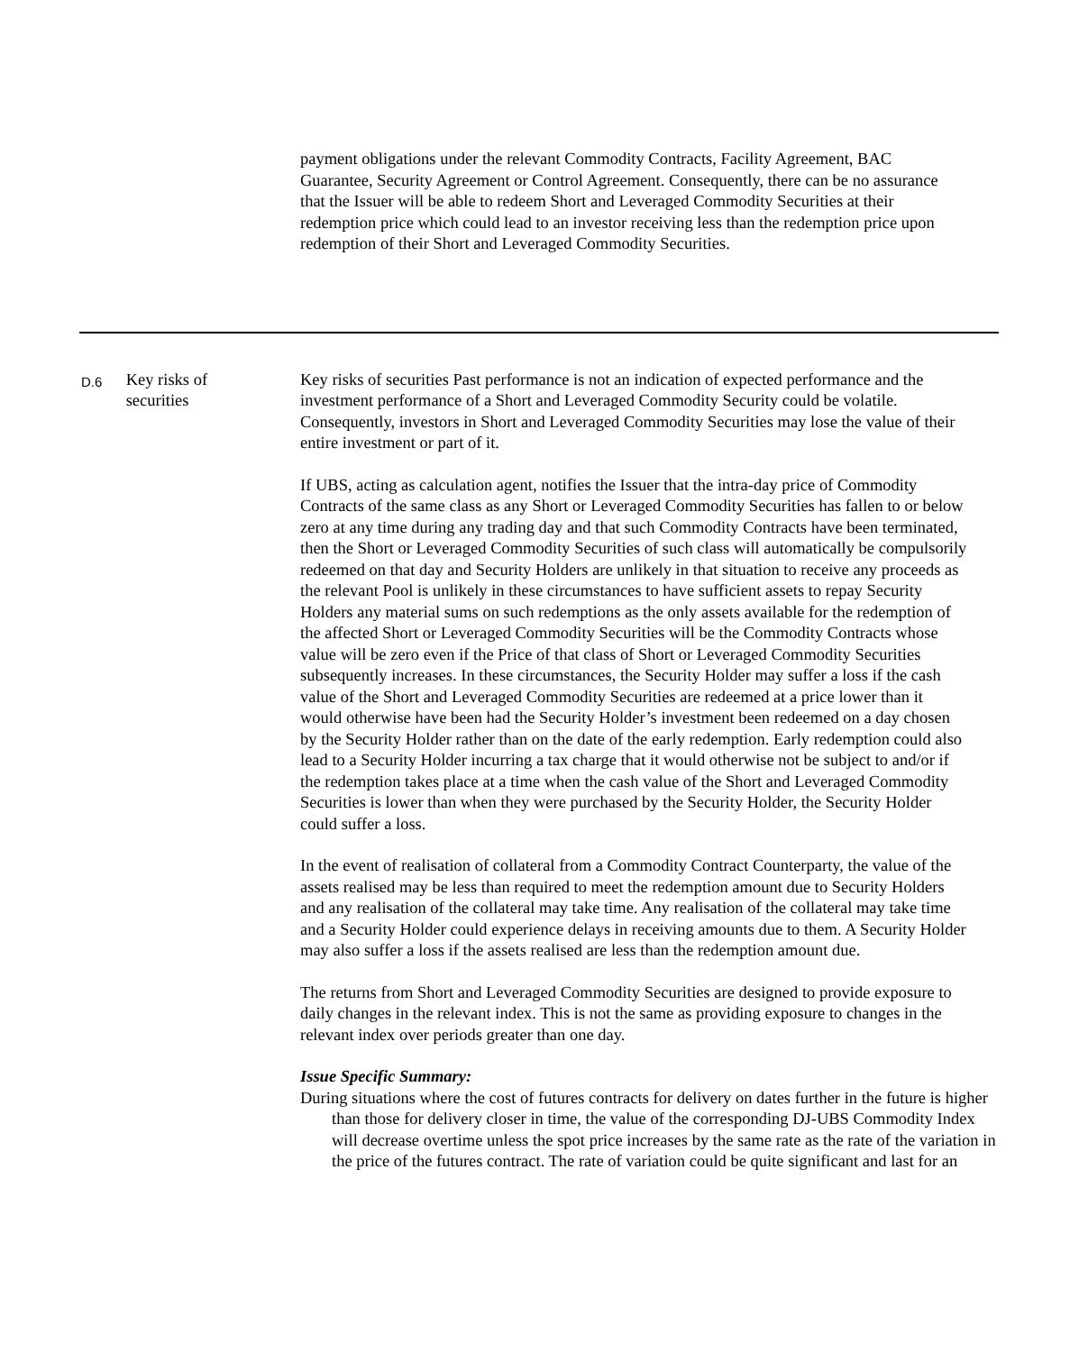| | | payment obligations under the relevant Commodity Contracts, Facility Agreement, BAC Guarantee, Security Agreement or Control Agreement. Consequently, there can be no assurance that the Issuer will be able to redeem Short and Leveraged Commodity Securities at their redemption price which could lead to an investor receiving less than the redemption price upon redemption of their Short and Leveraged Commodity Securities. |
| D.6 | Key risks of securities | Key risks of securities Past performance is not an indication of expected performance and the investment performance of a Short and Leveraged Commodity Security could be volatile. Consequently, investors in Short and Leveraged Commodity Securities may lose the value of their entire investment or part of it. If UBS, acting as calculation agent, notifies the Issuer that the intra-day price of Commodity Contracts of the same class as any Short or Leveraged Commodity Securities has fallen to or below zero at any time during any trading day and that such Commodity Contracts have been terminated, then the Short or Leveraged Commodity Securities of such class will automatically be compulsorily redeemed on that day and Security Holders are unlikely in that situation to receive any proceeds as the relevant Pool is unlikely in these circumstances to have sufficient assets to repay Security Holders any material sums on such redemptions as the only assets available for the redemption of the affected Short or Leveraged Commodity Securities will be the Commodity Contracts whose value will be zero even if the Price of that class of Short or Leveraged Commodity Securities subsequently increases. In these circumstances, the Security Holder may suffer a loss if the cash value of the Short and Leveraged Commodity Securities are redeemed at a price lower than it would otherwise have been had the Security Holder’s investment been redeemed on a day chosen by the Security Holder rather than on the date of the early redemption. Early redemption could also lead to a Security Holder incurring a tax charge that it would otherwise not be subject to and/or if the redemption takes place at a time when the cash value of the Short and Leveraged Commodity Securities is lower than when they were purchased by the Security Holder, the Security Holder could suffer a loss. In the event of realisation of collateral from a Commodity Contract Counterparty, the value of the assets realised may be less than required to meet the redemption amount due to Security Holders and any realisation of the collateral may take time. Any realisation of the collateral may take time and a Security Holder could experience delays in receiving amounts due to them. A Security Holder may also suffer a loss if the assets realised are less than the redemption amount due. The returns from Short and Leveraged Commodity Securities are designed to provide exposure to daily changes in the relevant index. This is not the same as providing exposure to changes in the relevant index over periods greater than one day. Issue Specific Summary: During situations where the cost of futures contracts for delivery on dates further in the future is higher than those for delivery closer in time, the value of the corresponding DJ-UBS Commodity Index will decrease overtime unless the spot price increases by the same rate as the rate of the variation in the price of the futures contract. The rate of variation could be quite significant and last for an |